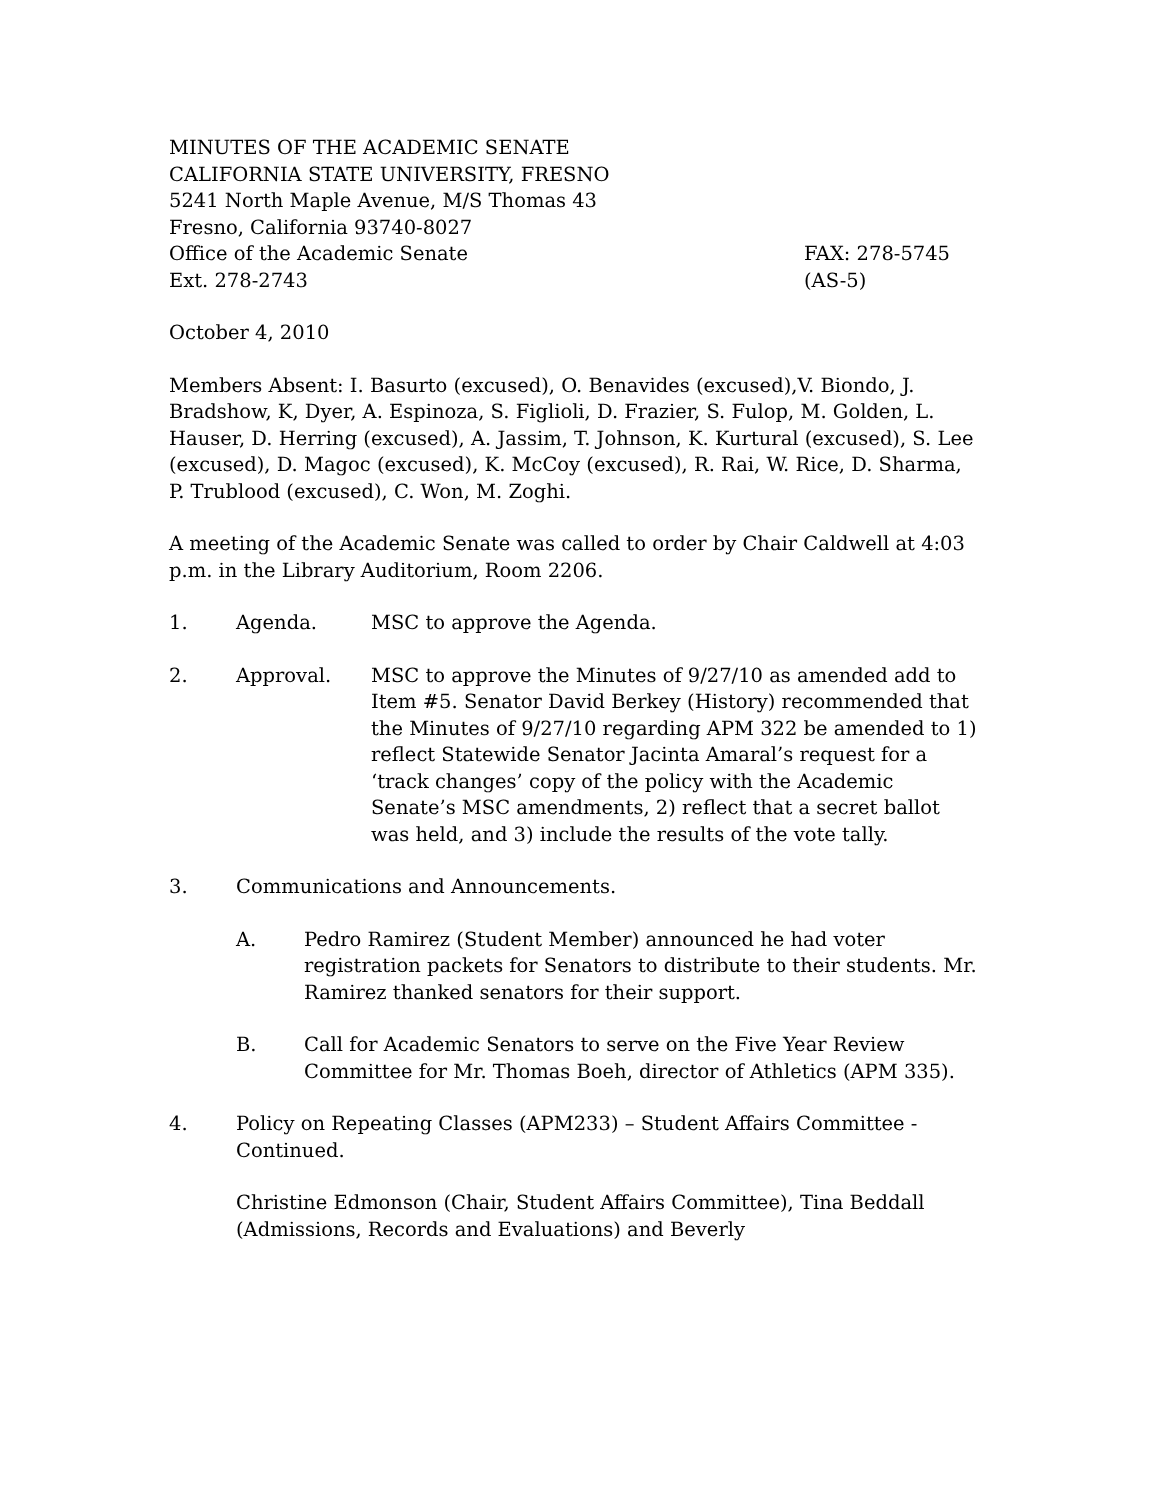MINUTES OF THE ACADEMIC SENATE
CALIFORNIA STATE UNIVERSITY, FRESNO
5241 North Maple Avenue, M/S Thomas 43
Fresno, California 93740-8027
Office of the Academic Senate FAX: 278-5745
Ext. 278-2743 (AS-5)
October 4, 2010
Members Absent: I. Basurto (excused), O. Benavides (excused),V. Biondo, J. Bradshow, K, Dyer, A. Espinoza, S. Figlioli, D. Frazier, S. Fulop, M. Golden, L. Hauser, D. Herring (excused), A. Jassim, T. Johnson, K. Kurtural (excused), S. Lee (excused), D. Magoc (excused), K. McCoy (excused), R. Rai, W. Rice, D. Sharma, P. Trublood (excused), C. Won, M. Zoghi.
A meeting of the Academic Senate was called to order by Chair Caldwell at 4:03 p.m. in the Library Auditorium, Room 2206.
1. Agenda. MSC to approve the Agenda.
2. Approval. MSC to approve the Minutes of 9/27/10 as amended add to Item #5. Senator David Berkey (History) recommended that the Minutes of 9/27/10 regarding APM 322 be amended to 1) reflect Statewide Senator Jacinta Amaral’s request for a ‘track changes’ copy of the policy with the Academic Senate’s MSC amendments, 2) reflect that a secret ballot was held, and 3) include the results of the vote tally.
3. Communications and Announcements.
A. Pedro Ramirez (Student Member) announced he had voter registration packets for Senators to distribute to their students. Mr. Ramirez thanked senators for their support.
B. Call for Academic Senators to serve on the Five Year Review Committee for Mr. Thomas Boeh, director of Athletics (APM 335).
4. Policy on Repeating Classes (APM233) – Student Affairs Committee - Continued.
Christine Edmonson (Chair, Student Affairs Committee), Tina Beddall (Admissions, Records and Evaluations) and Beverly